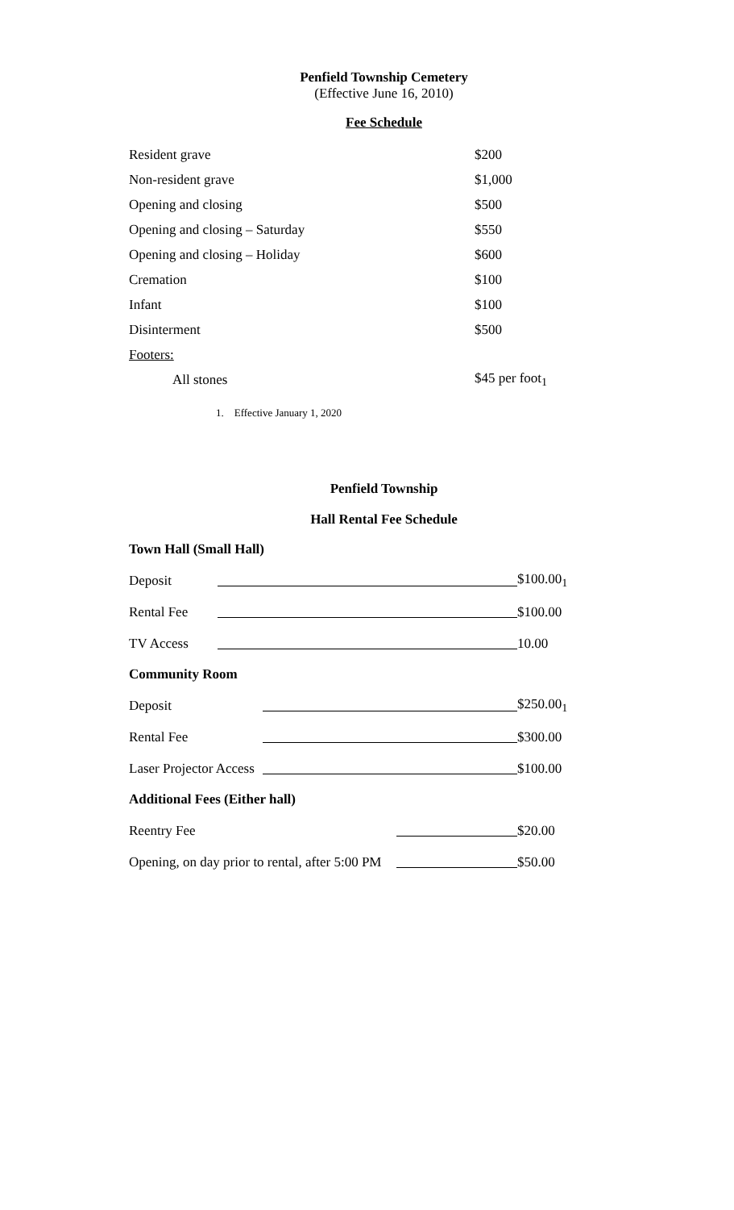Penfield Township Cemetery
(Effective June 16, 2010)
Fee Schedule
| Resident grave | $200 |
| Non-resident grave | $1,000 |
| Opening and closing | $500 |
| Opening and closing – Saturday | $550 |
| Opening and closing – Holiday | $600 |
| Cremation | $100 |
| Infant | $100 |
| Disinterment | $500 |
| Footers: | |
| All stones | $45 per foot<sub>1</sub> |
1. Effective January 1, 2020
Penfield Township
Hall Rental Fee Schedule
Town Hall (Small Hall)
| Deposit | | $100.00<sub>1</sub> |
| Rental Fee | | $100.00 |
| TV Access | | 10.00 |
Community Room
| Deposit | | $250.00<sub>1</sub> |
| Rental Fee | | $300.00 |
| Laser Projector Access | | $100.00 |
Additional Fees (Either hall)
| Reentry Fee | | $20.00 |
| Opening, on day prior to rental, after 5:00 PM | | $50.00 |